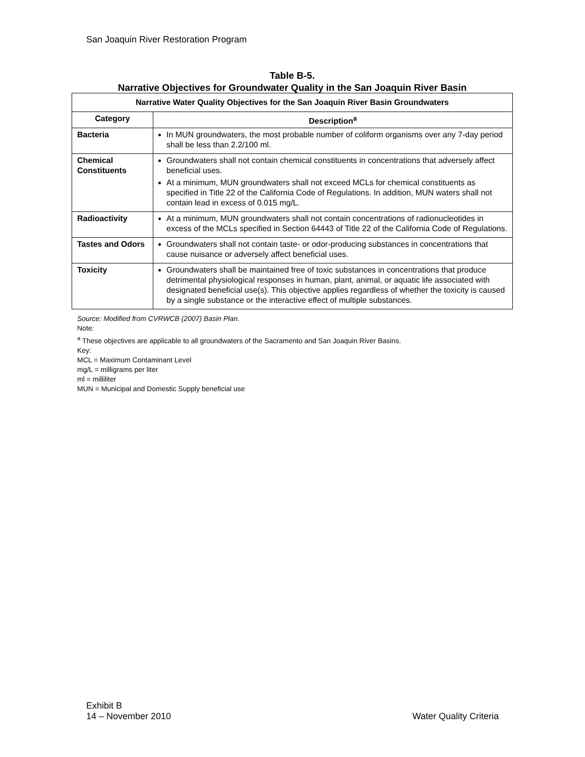San Joaquin River Restoration Program
Table B-5.
Narrative Objectives for Groundwater Quality in the San Joaquin River Basin
| Narrative Water Quality Objectives for the San Joaquin River Basin Groundwaters | |
| --- | --- |
| Category | Description<sup>a</sup> |
| Bacteria | In MUN groundwaters, the most probable number of coliform organisms over any 7-day period shall be less than 2.2/100 ml. |
| Chemical Constituents | Groundwaters shall not contain chemical constituents in concentrations that adversely affect beneficial uses. At a minimum, MUN groundwaters shall not exceed MCLs for chemical constituents as specified in Title 22 of the California Code of Regulations. In addition, MUN waters shall not contain lead in excess of 0.015 mg/L. |
| Radioactivity | At a minimum, MUN groundwaters shall not contain concentrations of radionucleotides in excess of the MCLs specified in Section 64443 of Title 22 of the California Code of Regulations. |
| Tastes and Odors | Groundwaters shall not contain taste- or odor-producing substances in concentrations that cause nuisance or adversely affect beneficial uses. |
| Toxicity | Groundwaters shall be maintained free of toxic substances in concentrations that produce detrimental physiological responses in human, plant, animal, or aquatic life associated with designated beneficial use(s). This objective applies regardless of whether the toxicity is caused by a single substance or the interactive effect of multiple substances. |
Source: Modified from CVRWCB (2007) Basin Plan.
Note:
<sup>a</sup> These objectives are applicable to all groundwaters of the Sacramento and San Joaquin River Basins.
Key:
MCL = Maximum Contaminant Level
mg/L = milligrams per liter
ml = milliliter
MUN = Municipal and Domestic Supply beneficial use
Exhibit B
14 – November 2010
Water Quality Criteria